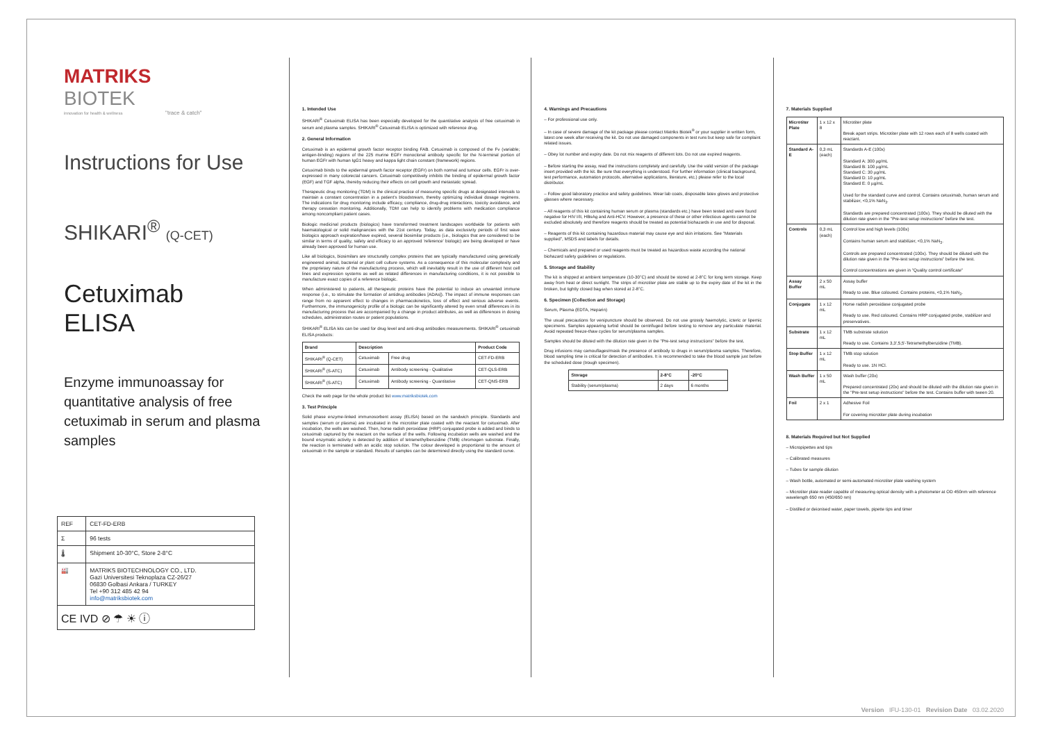MATRIKS
BIOTEK
innovation for health & wellness "trace & catch"
Instructions for Use
SHIKARI<sup>®</sup> (Q-CET)
Cetuximab
ELISA
Enzyme immunoassay for quantitative analysis of free cetuximab in serum and plasma samples
| REF | CET-FD-ERB |
| Σ | 96 tests |
| 🌡 | Shipment 10-30°C, Store 2-8°C |
| 🏭 | MATRIKS BIOTECHNOLOGY CO., LTD. Gazi Universitesi Teknoplaza CZ-26/27 06830 Golbasi Ankara / TURKEY Tel +90 312 485 42 94 info@matriksbiotek.com |
| CE IVD ⊘ ☂ ☀ ⓘ | |
1. Intended Use
SHIKARI<sup>®</sup> Cetuximab ELISA has been especially developed for the quantitative analysis of free cetuximab in serum and plasma samples. SHIKARI<sup>®</sup> Cetuximab ELISA is optimized with reference drug.
2. General Information
Cetuximab is an epidermal growth factor receptor binding FAB. Cetuximab is composed of the Fv (variable; antigen-binding) regions of the 225 murine EGFr monoclonal antibody specific for the N-terminal portion of human EGFr with human IgG1 heavy and kappa light chain constant (framework) regions.
Cetuximab binds to the epidermal growth factor receptor (EGFr) on both normal and tumour cells. EGFr is over-expressed in many colorectal cancers. Cetuximab competitively inhibits the binding of epidermal growth factor (EGF) and TGF alpha, thereby reducing their effects on cell growth and metastatic spread.
Therapeutic drug monitoring (TDM) is the clinical practice of measuring specific drugs at designated intervals to maintain a constant concentration in a patient's bloodstream, thereby optimizing individual dosage regimens. The indications for drug monitoring include efficacy, compliance, drug-drug interactions, toxicity avoidance, and therapy cessation monitoring. Additionally, TDM can help to identify problems with medication compliance among noncompliant patient cases.
Biologic medicinal products (biologics) have transformed treatment landscapes worldwide for patients with haematological or solid malignancies with the 21st century. Today, as data exclusivity periods of first wave biologics approach expiration/have expired, several biosimilar products (i.e., biologics that are considered to be similar in terms of quality, safety and efficacy to an approved 'reference' biologic) are being developed or have already been approved for human use.
Like all biologics, biosimilars are structurally complex proteins that are typically manufactured using genetically engineered animal, bacterial or plant cell culture systems. As a consequence of this molecular complexity and the proprietary nature of the manufacturing process, which will inevitably result in the use of different host cell lines and expression systems as well as related differences in manufacturing conditions, it is not possible to manufacture exact copies of a reference biologic.
When administered to patients, all therapeutic proteins have the potential to induce an unwanted immune response (i.e., to stimulate the formation of antidrug antibodies [ADAs]). The impact of immune responses can range from no apparent effect to changes in pharmacokinetics, loss of effect and serious adverse events. Furthermore, the immunogenicity profile of a biologic can be significantly altered by even small differences in its manufacturing process that are accompanied by a change in product attributes, as well as differences in dosing schedules, administration routes or patient populations.
SHIKARI<sup>®</sup> ELISA kits can be used for drug level and anti-drug antibodies measurements. SHIKARI<sup>®</sup> cetuximab ELISA products:
| Brand | Description | | Product Code |
| --- | --- | --- | --- |
| SHIKARI<sup>®</sup> (Q-CET) | Cetuximab | Free drug | CET-FD-ERB |
| SHIKARI<sup>®</sup> (S-ATC) | Cetuximab | Antibody screening - Qualitative | CET-QLS-ERB |
| SHIKARI<sup>®</sup> (S-ATC) | Cetuximab | Antibody screening - Quantitative | CET-QNS-ERB |
Check the web page for the whole product list www.matriksbiotek.com
3. Test Principle
Solid phase enzyme-linked immunosorbent assay (ELISA) based on the sandwich principle. Standards and samples (serum or plasma) are incubated in the microtiter plate coated with the reactant for cetuximab. After incubation, the wells are washed. Then, horse radish peroxidase (HRP) conjugated probe is added and binds to cetuximab captured by the reactant on the surface of the wells. Following incubation wells are washed and the bound enzymatic activity is detected by addition of tetramethylbenzidine (TMB) chromogen substrate. Finally, the reaction is terminated with an acidic stop solution. The colour developed is proportional to the amount of cetuximab in the sample or standard. Results of samples can be determined directly using the standard curve.
4. Warnings and Precautions
– For professional use only.
– In case of severe damage of the kit package please contact Matriks Biotek<sup>®</sup> or your supplier in written form, latest one week after receiving the kit. Do not use damaged components in test runs but keep safe for complaint related issues.
– Obey lot number and expiry date. Do not mix reagents of different lots. Do not use expired reagents.
– Before starting the assay, read the instructions completely and carefully. Use the valid version of the package insert provided with the kit. Be sure that everything is understood. For further information (clinical background, test performance, automation protocols, alternative applications, literature, etc.) please refer to the local distributor.
– Follow good laboratory practice and safety guidelines. Wear lab coats, disposable latex gloves and protective glasses where necessary.
– All reagents of this kit containing human serum or plasma (standards etc.) have been tested and were found negative for HIV I/II, HBsAg and Anti-HCV. However, a presence of these or other infectious agents cannot be excluded absolutely and therefore reagents should be treated as potential biohazards in use and for disposal.
– Reagents of this kit containing hazardous material may cause eye and skin irritations. See "Materials supplied", MSDS and labels for details.
– Chemicals and prepared or used reagents must be treated as hazardous waste according the national biohazard safety guidelines or regulations.
5. Storage and Stability
The kit is shipped at ambient temperature (10-30°C) and should be stored at 2-8°C for long term storage. Keep away from heat or direct sunlight. The strips of microtiter plate are stable up to the expiry date of the kit in the broken, but tightly closed bag when stored at 2-8°C.
6. Specimen (Collection and Storage)
Serum, Plasma (EDTA, Heparin)
The usual precautions for venipuncture should be observed. Do not use grossly haemolytic, icteric or lipemic specimens. Samples appearing turbid should be centrifuged before testing to remove any particulate material. Avoid repeated freeze-thaw cycles for serum/plasma samples.
Samples should be diluted with the dilution rate given in the "Pre-test setup instructions" before the test.
Drug infusions may camouflages/mask the presence of antibody to drugs in serum/plasma samples. Therefore, blood sampling time is critical for detection of antibodies. It is recommended to take the blood sample just before the scheduled dose (trough specimen).
| Storage | 2-8°C | -20°C |
| --- | --- | --- |
| Stability (serum/plasma) | 2 days | 6 months |
7. Materials Supplied
| Microtiter Plate | 1 x 12 x 8 | Microtiter plate Break apart strips. Microtiter plate with 12 rows each of 8 wells coated with reactant. |
| Standard A-E | 0,3 mL (each) | Standards A-E (100x) Standard A: 300 µg/mL Standard B: 100 µg/mL Standard C: 30 µg/mL Standard D: 10 µg/mL Standard E: 0 µg/mL Used for the standard curve and control. Contains cetuximab, human serum and stabilizer, <0,1% NaN<sub>3</sub>. Standards are prepared concentrated (100x). They should be diluted with the dilution rate given in the "Pre-test setup instructions" before the test. |
| Controls | 0,3 mL (each) | Control low and high levels (100x) Contains human serum and stabilizer, <0,1% NaN<sub>3</sub>. Controls are prepared concentrated (100x). They should be diluted with the dilution rate given in the "Pre-test setup instructions" before the test. Control concentrations are given in "Quality control certificate" |
| Assay Buffer | 2 x 50 mL | Assay buffer Ready to use. Blue coloured. Contains proteins, <0,1% NaN<sub>3</sub>. |
| Conjugate | 1 x 12 mL | Horse radish peroxidase conjugated probe Ready to use. Red coloured. Contains HRP conjugated probe, stabilizer and preservatives. |
| Substrate | 1 x 12 mL | TMB substrate solution Ready to use. Contains 3,3',5,5'-Tetramethylbenzidine (TMB). |
| Stop Buffer | 1 x 12 mL | TMB stop solution Ready to use. 1N HCl. |
| Wash Buffer | 1 x 50 mL | Wash buffer (20x) Prepared concentrated (20x) and should be diluted with the dilution rate given in the "Pre-test setup instructions" before the test. Contains buffer with tween 20. |
| Foil | 2 x 1 | Adhesive Foil For covering microtiter plate during incubation |
8. Materials Required but Not Supplied
– Micropipettes and tips
– Calibrated measures
– Tubes for sample dilution
– Wash bottle, automated or semi-automated microtiter plate washing system
– Microtiter plate reader capable of measuring optical density with a photometer at OD 450nm with reference wavelength 650 nm (450/650 nm)
– Distilled or deionised water, paper towels, pipette tips and timer
Version IFU-130-01 Revision Date 03.02.2020